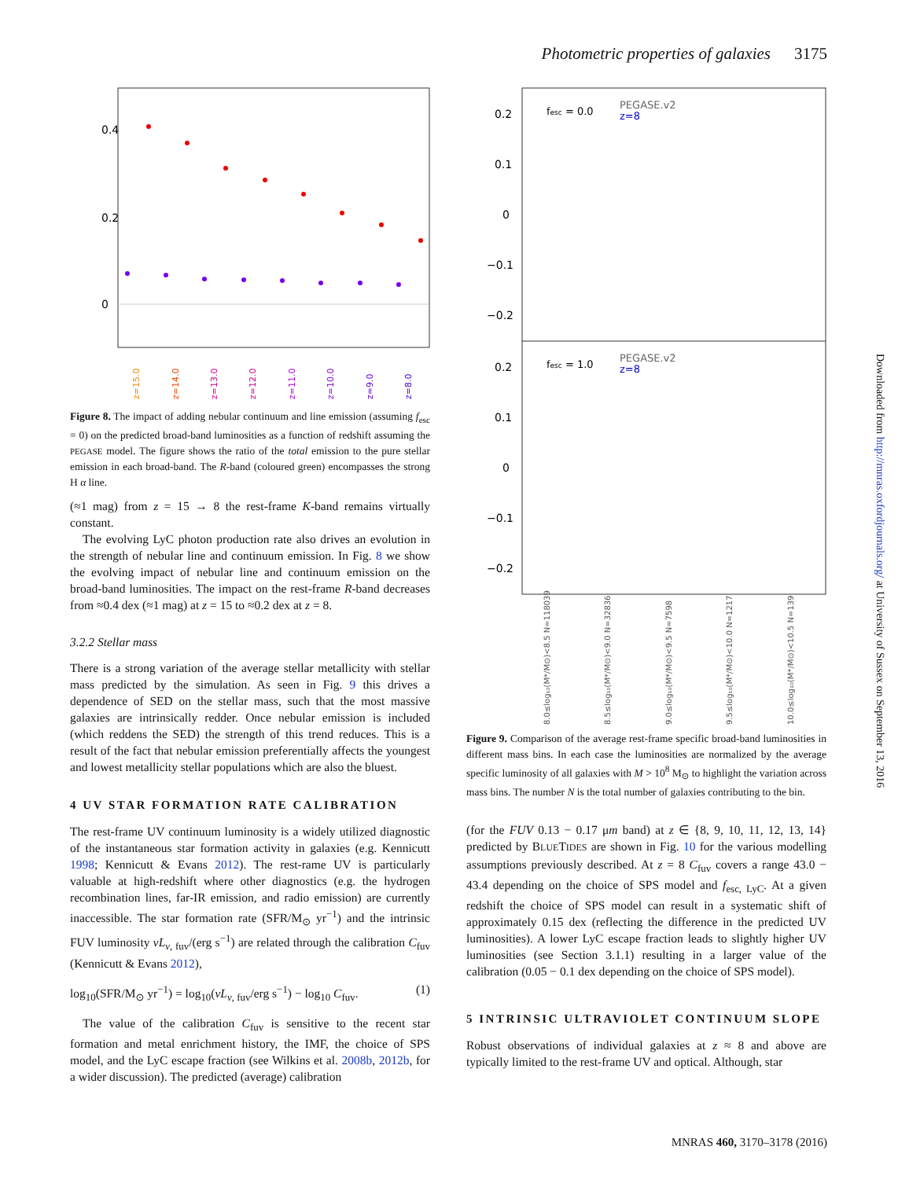Photometric properties of galaxies 3175
0.4
0.2
0
z=15.0
z=14.0
z=13.0
z=12.0
z=11.0
z=10.0
z=9.0
z=8.0
Figure 8. The impact of adding nebular continuum and line emission (assuming f<sub>esc</sub> = 0) on the predicted broad-band luminosities as a function of redshift assuming the PEGASE model. The figure shows the ratio of the total emission to the pure stellar emission in each broad-band. The R-band (coloured green) encompasses the strong H α line.
(≈1 mag) from z = 15 → 8 the rest-frame K-band remains virtually constant.
The evolving LyC photon production rate also drives an evolution in the strength of nebular line and continuum emission. In Fig. 8 we show the evolving impact of nebular line and continuum emission on the broad-band luminosities. The impact on the rest-frame R-band decreases from ≈0.4 dex (≈1 mag) at z = 15 to ≈0.2 dex at z = 8.
3.2.2 Stellar mass
There is a strong variation of the average stellar metallicity with stellar mass predicted by the simulation. As seen in Fig. 9 this drives a dependence of SED on the stellar mass, such that the most massive galaxies are intrinsically redder. Once nebular emission is included (which reddens the SED) the strength of this trend reduces. This is a result of the fact that nebular emission preferentially affects the youngest and lowest metallicity stellar populations which are also the bluest.
4 UV STAR FORMATION RATE CALIBRATION
The rest-frame UV continuum luminosity is a widely utilized diagnostic of the instantaneous star formation activity in galaxies (e.g. Kennicutt 1998; Kennicutt & Evans 2012). The rest-rame UV is particularly valuable at high-redshift where other diagnostics (e.g. the hydrogen recombination lines, far-IR emission, and radio emission) are currently inaccessible. The star formation rate (SFR/M<sub>⊙</sub> yr<sup>−1</sup>) and the intrinsic FUV luminosity νL<sub>ν, fuv</sub>/(erg s<sup>−1</sup>) are related through the calibration C<sub>fuv</sub> (Kennicutt & Evans 2012),
log<sub>10</sub>(SFR/M<sub>⊙</sub> yr<sup>−1</sup>) = log<sub>10</sub>(νL<sub>ν, fuv</sub>/erg s<sup>−1</sup>) − log<sub>10</sub> C<sub>fuv</sub>. (1)
The value of the calibration C<sub>fuv</sub> is sensitive to the recent star formation and metal enrichment history, the IMF, the choice of SPS model, and the LyC escape fraction (see Wilkins et al. 2008b, 2012b, for a wider discussion). The predicted (average) calibration
0.2
0.1
0
−0.1
−0.2
0.2
0.1
0
−0.1
−0.2
fesc = 0.0
PEGASE.v2
z=8
fesc = 1.0
PEGASE.v2
z=8
8.0≤log₁₀(M*/M⊙)<8.5 N=118039
8.5≤log₁₀(M*/M⊙)<9.0 N=32836
9.0≤log₁₀(M*/M⊙)<9.5 N=7598
9.5≤log₁₀(M*/M⊙)<10.0 N=1217
10.0≤log₁₀(M*/M⊙)<10.5 N=139
Figure 9. Comparison of the average rest-frame specific broad-band luminosities in different mass bins. In each case the luminosities are normalized by the average specific luminosity of all galaxies with M > 10<sup>8</sup> M<sub>⊙</sub> to highlight the variation across mass bins. The number N is the total number of galaxies contributing to the bin.
(for the FUV 0.13 − 0.17 μm band) at z ∈ {8, 9, 10, 11, 12, 13, 14} predicted by BLUETIDES are shown in Fig. 10 for the various modelling assumptions previously described. At z = 8 C<sub>fuv</sub> covers a range 43.0 − 43.4 depending on the choice of SPS model and f<sub>esc, LyC</sub>. At a given redshift the choice of SPS model can result in a systematic shift of approximately 0.15 dex (reflecting the difference in the predicted UV luminosities). A lower LyC escape fraction leads to slightly higher UV luminosities (see Section 3.1.1) resulting in a larger value of the calibration (0.05 − 0.1 dex depending on the choice of SPS model).
5 INTRINSIC ULTRAVIOLET CONTINUUM SLOPE
Robust observations of individual galaxies at z ≈ 8 and above are typically limited to the rest-frame UV and optical. Although, star
Downloaded from http://mnras.oxfordjournals.org/ at University of Sussex on September 13, 2016
MNRAS 460, 3170–3178 (2016)